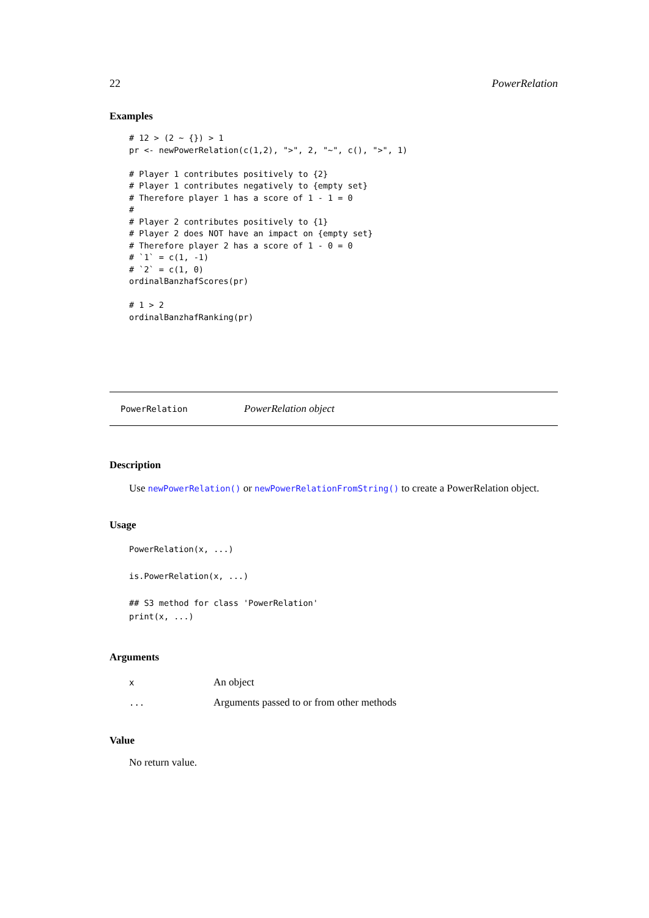22 PowerRelation
Examples
# 12 > (2 ~ {}) > 1
pr <- newPowerRelation(c(1,2), ">", 2, "~", c(), ">", 1)

# Player 1 contributes positively to {2}
# Player 1 contributes negatively to {empty set}
# Therefore player 1 has a score of 1 - 1 = 0
#
# Player 2 contributes positively to {1}
# Player 2 does NOT have an impact on {empty set}
# Therefore player 2 has a score of 1 - 0 = 0
# `1` = c(1, -1)
# `2` = c(1, 0)
ordinalBanzhafScores(pr)

# 1 > 2
ordinalBanzhafRanking(pr)
PowerRelation PowerRelation object
Description
Use newPowerRelation() or newPowerRelationFromString() to create a PowerRelation object.
Usage
PowerRelation(x, ...)

is.PowerRelation(x, ...)

## S3 method for class 'PowerRelation'
print(x, ...)
Arguments
| x | An object |
| ... | Arguments passed to or from other methods |
Value
No return value.